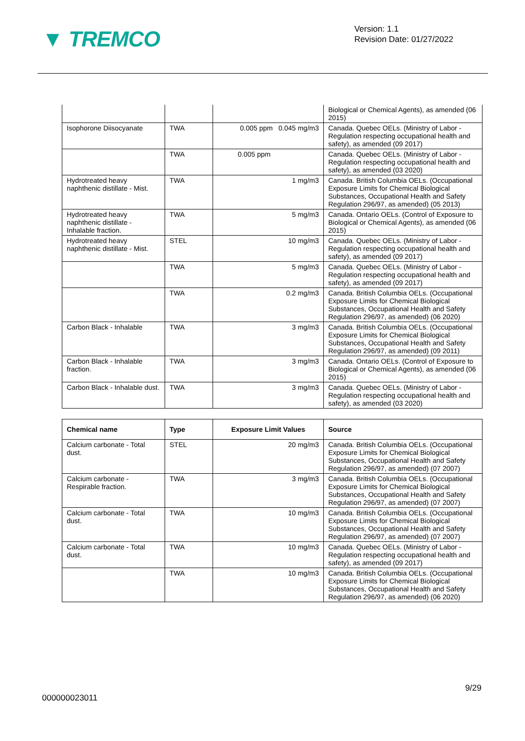▼ TREMCO
Version: 1.1
Revision Date: 01/27/2022
| | | | Biological or Chemical Agents), as amended (06 2015) |
| Isophorone Diisocyanate | TWA | 0.005 ppm 0.045 mg/m3 | Canada. Quebec OELs. (Ministry of Labor - Regulation respecting occupational health and safety), as amended (09 2017) |
| | TWA | 0.005 ppm | Canada. Quebec OELs. (Ministry of Labor - Regulation respecting occupational health and safety), as amended (03 2020) |
| Hydrotreated heavy naphthenic distillate - Mist. | TWA | 1 mg/m3 | Canada. British Columbia OELs. (Occupational Exposure Limits for Chemical Biological Substances, Occupational Health and Safety Regulation 296/97, as amended) (05 2013) |
| Hydrotreated heavy naphthenic distillate - Inhalable fraction. | TWA | 5 mg/m3 | Canada. Ontario OELs. (Control of Exposure to Biological or Chemical Agents), as amended (06 2015) |
| Hydrotreated heavy naphthenic distillate - Mist. | STEL | 10 mg/m3 | Canada. Quebec OELs. (Ministry of Labor - Regulation respecting occupational health and safety), as amended (09 2017) |
| | TWA | 5 mg/m3 | Canada. Quebec OELs. (Ministry of Labor - Regulation respecting occupational health and safety), as amended (09 2017) |
| | TWA | 0.2 mg/m3 | Canada. British Columbia OELs. (Occupational Exposure Limits for Chemical Biological Substances, Occupational Health and Safety Regulation 296/97, as amended) (06 2020) |
| Carbon Black - Inhalable | TWA | 3 mg/m3 | Canada. British Columbia OELs. (Occupational Exposure Limits for Chemical Biological Substances, Occupational Health and Safety Regulation 296/97, as amended) (09 2011) |
| Carbon Black - Inhalable fraction. | TWA | 3 mg/m3 | Canada. Ontario OELs. (Control of Exposure to Biological or Chemical Agents), as amended (06 2015) |
| Carbon Black - Inhalable dust. | TWA | 3 mg/m3 | Canada. Quebec OELs. (Ministry of Labor - Regulation respecting occupational health and safety), as amended (03 2020) |
| Chemical name | Type | Exposure Limit Values | Source |
| --- | --- | --- | --- |
| Calcium carbonate - Total dust. | STEL | 20 mg/m3 | Canada. British Columbia OELs. (Occupational Exposure Limits for Chemical Biological Substances, Occupational Health and Safety Regulation 296/97, as amended) (07 2007) |
| Calcium carbonate - Respirable fraction. | TWA | 3 mg/m3 | Canada. British Columbia OELs. (Occupational Exposure Limits for Chemical Biological Substances, Occupational Health and Safety Regulation 296/97, as amended) (07 2007) |
| Calcium carbonate - Total dust. | TWA | 10 mg/m3 | Canada. British Columbia OELs. (Occupational Exposure Limits for Chemical Biological Substances, Occupational Health and Safety Regulation 296/97, as amended) (07 2007) |
| Calcium carbonate - Total dust. | TWA | 10 mg/m3 | Canada. Quebec OELs. (Ministry of Labor - Regulation respecting occupational health and safety), as amended (09 2017) |
| | TWA | 10 mg/m3 | Canada. British Columbia OELs. (Occupational Exposure Limits for Chemical Biological Substances, Occupational Health and Safety Regulation 296/97, as amended) (06 2020) |
9/29
000000023011